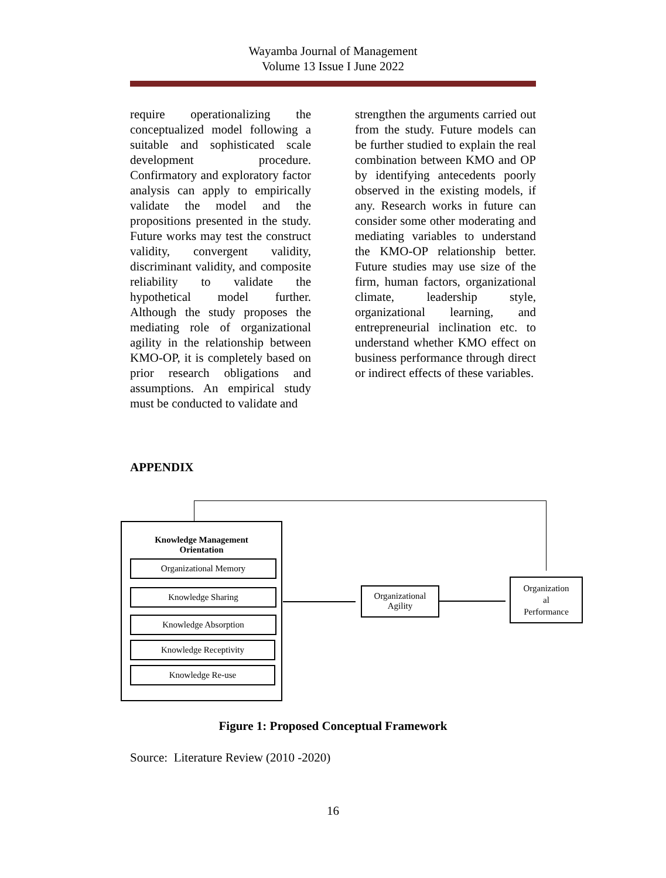Wayamba Journal of Management
Volume 13 Issue I June 2022
require operationalizing the conceptualized model following a suitable and sophisticated scale development procedure. Confirmatory and exploratory factor analysis can apply to empirically validate the model and the propositions presented in the study. Future works may test the construct validity, convergent validity, discriminant validity, and composite reliability to validate the hypothetical model further. Although the study proposes the mediating role of organizational agility in the relationship between KMO-OP, it is completely based on prior research obligations and assumptions. An empirical study must be conducted to validate and
strengthen the arguments carried out from the study. Future models can be further studied to explain the real combination between KMO and OP by identifying antecedents poorly observed in the existing models, if any. Research works in future can consider some other moderating and mediating variables to understand the KMO-OP relationship better. Future studies may use size of the firm, human factors, organizational climate, leadership style, organizational learning, and entrepreneurial inclination etc. to understand whether KMO effect on business performance through direct or indirect effects of these variables.
APPENDIX
Knowledge Management
Orientation
Organizational Memory
Knowledge Sharing
Knowledge Absorption
Knowledge Receptivity
Knowledge Re-use
Organizational
Agility
Organization
al
Performance
Figure 1: Proposed Conceptual Framework
Source: Literature Review (2010 -2020)
16